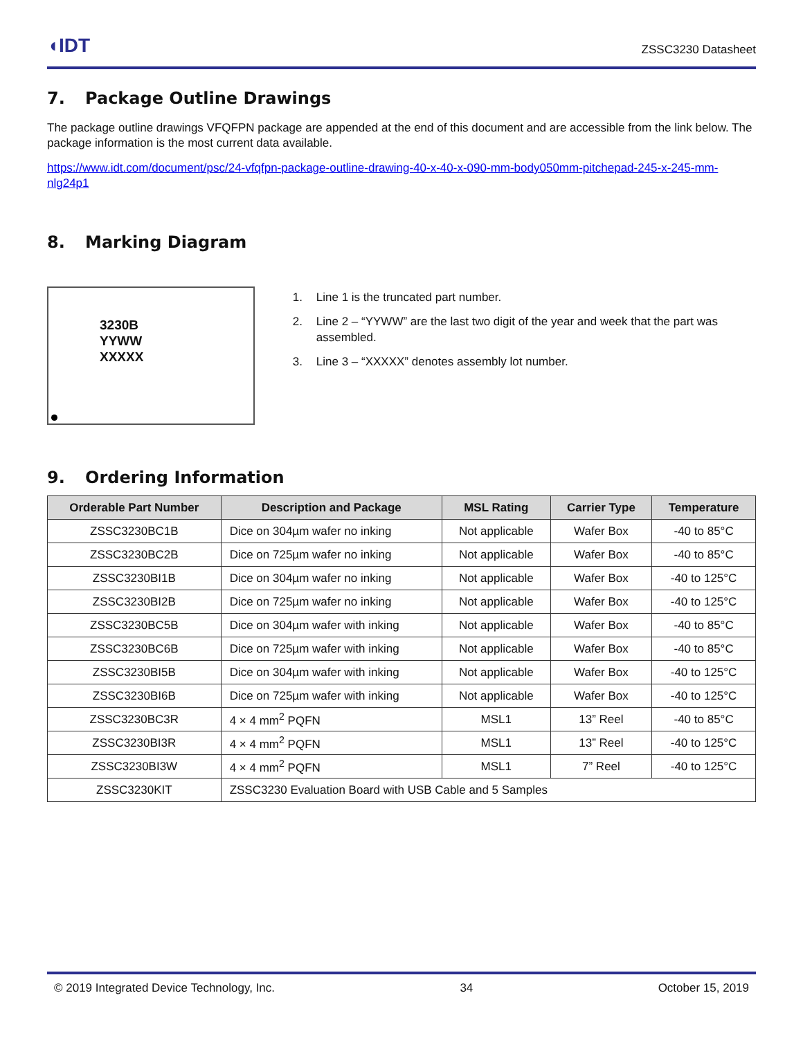◖IDT
ZSSC3230 Datasheet
7. Package Outline Drawings
The package outline drawings VFQFPN package are appended at the end of this document and are accessible from the link below. The package information is the most current data available.
https://www.idt.com/document/psc/24-vfqfpn-package-outline-drawing-40-x-40-x-090-mm-body050mm-pitchepad-245-x-245-mm-nlg24p1
8. Marking Diagram
3230B
YYWW
XXXXX
1. Line 1 is the truncated part number.
2. Line 2 – “YYWW” are the last two digit of the year and week that the part was assembled.
3. Line 3 – “XXXXX” denotes assembly lot number.
9. Ordering Information
| Orderable Part Number | Description and Package | MSL Rating | Carrier Type | Temperature |
| --- | --- | --- | --- | --- |
| ZSSC3230BC1B | Dice on 304µm wafer no inking | Not applicable | Wafer Box | -40 to 85°C |
| ZSSC3230BC2B | Dice on 725µm wafer no inking | Not applicable | Wafer Box | -40 to 85°C |
| ZSSC3230BI1B | Dice on 304µm wafer no inking | Not applicable | Wafer Box | -40 to 125°C |
| ZSSC3230BI2B | Dice on 725µm wafer no inking | Not applicable | Wafer Box | -40 to 125°C |
| ZSSC3230BC5B | Dice on 304µm wafer with inking | Not applicable | Wafer Box | -40 to 85°C |
| ZSSC3230BC6B | Dice on 725µm wafer with inking | Not applicable | Wafer Box | -40 to 85°C |
| ZSSC3230BI5B | Dice on 304µm wafer with inking | Not applicable | Wafer Box | -40 to 125°C |
| ZSSC3230BI6B | Dice on 725µm wafer with inking | Not applicable | Wafer Box | -40 to 125°C |
| ZSSC3230BC3R | 4 × 4 mm<sup>2</sup> PQFN | MSL1 | 13” Reel | -40 to 85°C |
| ZSSC3230BI3R | 4 × 4 mm<sup>2</sup> PQFN | MSL1 | 13” Reel | -40 to 125°C |
| ZSSC3230BI3W | 4 × 4 mm<sup>2</sup> PQFN | MSL1 | 7” Reel | -40 to 125°C |
| ZSSC3230KIT | ZSSC3230 Evaluation Board with USB Cable and 5 Samples | | | |
© 2019 Integrated Device Technology, Inc. 34 October 15, 2019